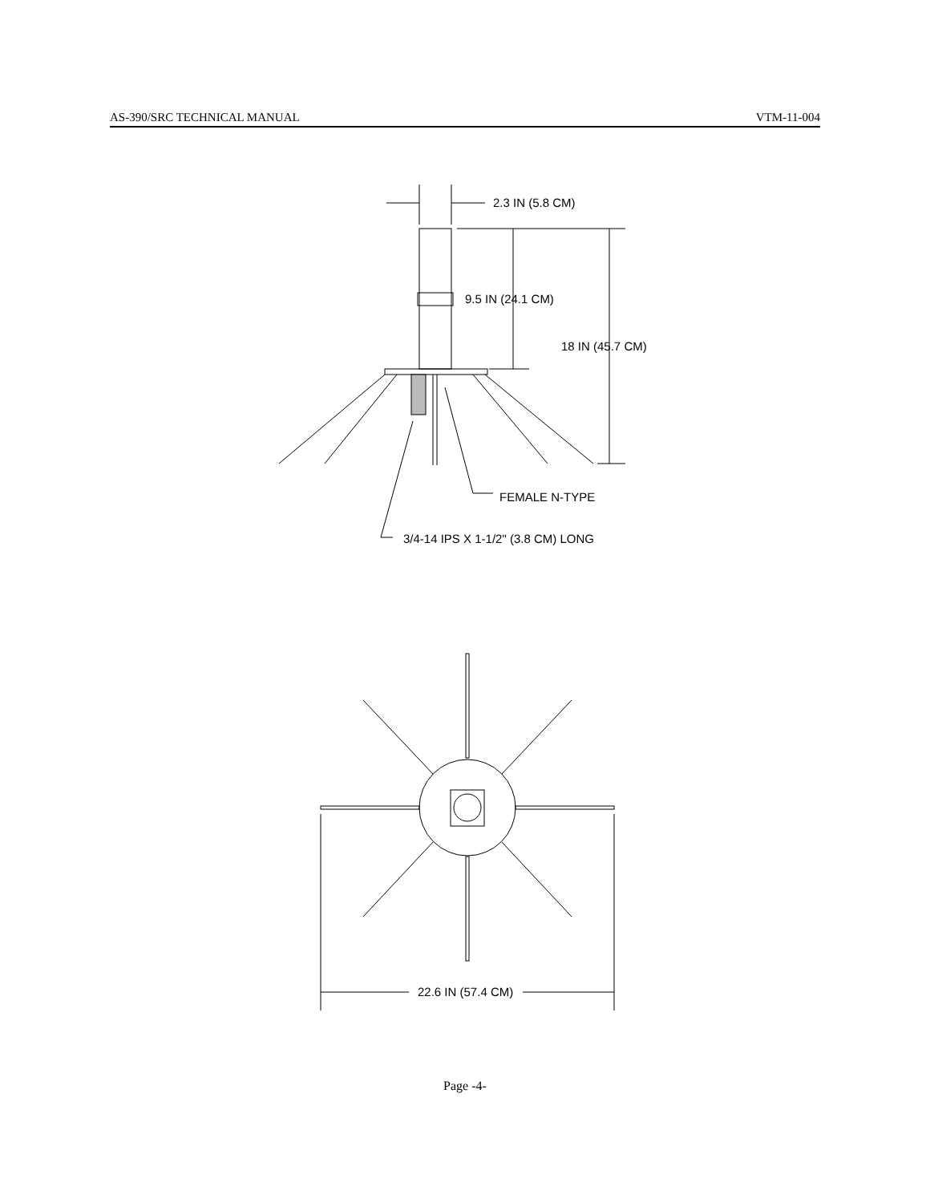AS-390/SRC TECHNICAL MANUAL VTM-11-004
2.3 IN (5.8 CM)
9.5 IN (24.1 CM)
18 IN (45.7 CM)
FEMALE N-TYPE
3/4-14 IPS X 1-1/2" (3.8 CM) LONG
22.6 IN (57.4 CM)
Page -4-